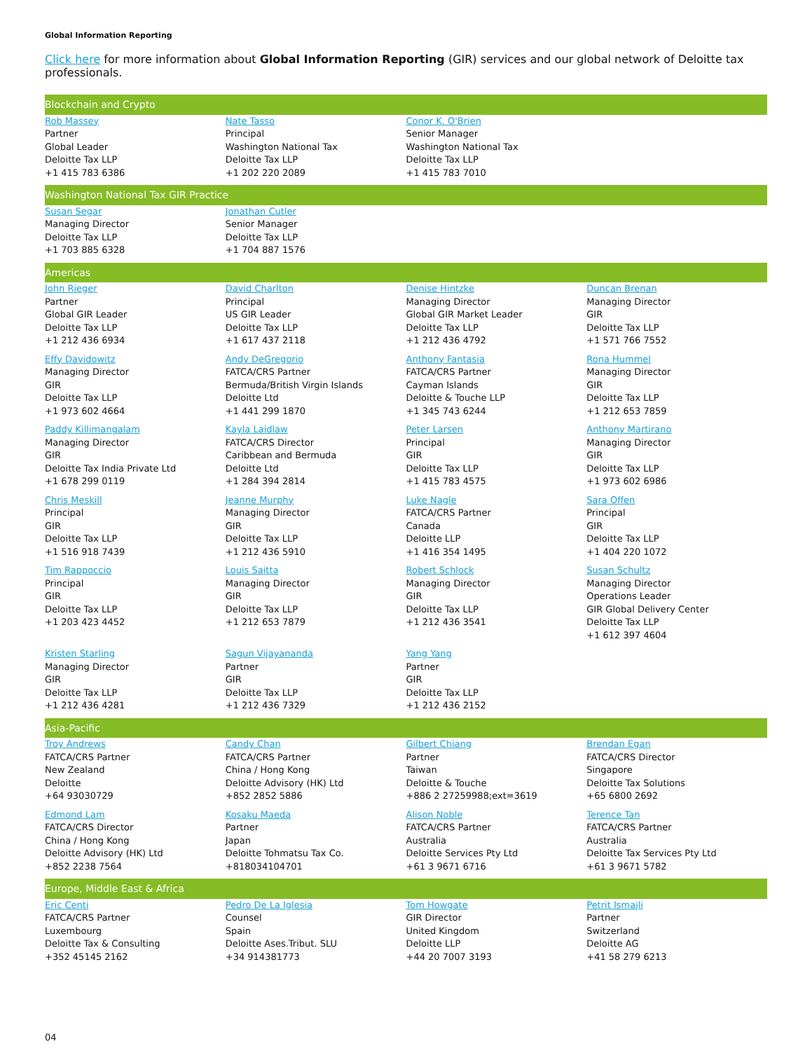Global Information Reporting
Click here for more information about Global Information Reporting (GIR) services and our global network of Deloitte tax professionals.
| Blockchain and Crypto | | | |
| --- | --- | --- | --- |
| Rob Massey Partner Global Leader Deloitte Tax LLP +1 415 783 6386 | Nate Tasso Principal Washington National Tax Deloitte Tax LLP +1 202 220 2089 | Conor K. O'Brien Senior Manager Washington National Tax Deloitte Tax LLP +1 415 783 7010 | |
| Washington National Tax GIR Practice | | | |
| Susan Segar Managing Director Deloitte Tax LLP +1 703 885 6328 | Jonathan Cutler Senior Manager Deloitte Tax LLP +1 704 887 1576 | | |
| Americas | | | |
| John Rieger Partner Global GIR Leader Deloitte Tax LLP +1 212 436 6934 | David Charlton Principal US GIR Leader Deloitte Tax LLP +1 617 437 2118 | Denise Hintzke Managing Director Global GIR Market Leader Deloitte Tax LLP +1 212 436 4792 | Duncan Brenan Managing Director GIR Deloitte Tax LLP +1 571 766 7552 |
| Effy Davidowitz Managing Director GIR Deloitte Tax LLP +1 973 602 4664 | Andy DeGregorio FATCA/CRS Partner Bermuda/British Virgin Islands Deloitte Ltd +1 441 299 1870 | Anthony Fantasia FATCA/CRS Partner Cayman Islands Deloitte & Touche LLP +1 345 743 6244 | Rona Hummel Managing Director GIR Deloitte Tax LLP +1 212 653 7859 |
| Paddy Killimangalam Managing Director GIR Deloitte Tax India Private Ltd +1 678 299 0119 | Kayla Laidlaw FATCA/CRS Director Caribbean and Bermuda Deloitte Ltd +1 284 394 2814 | Peter Larsen Principal GIR Deloitte Tax LLP +1 415 783 4575 | Anthony Martirano Managing Director GIR Deloitte Tax LLP +1 973 602 6986 |
| Chris Meskill Principal GIR Deloitte Tax LLP +1 516 918 7439 | Jeanne Murphy Managing Director GIR Deloitte Tax LLP +1 212 436 5910 | Luke Nagle FATCA/CRS Partner Canada Deloitte LLP +1 416 354 1495 | Sara Offen Principal GIR Deloitte Tax LLP +1 404 220 1072 |
| Tim Rappoccio Principal GIR Deloitte Tax LLP +1 203 423 4452 | Louis Saitta Managing Director GIR Deloitte Tax LLP +1 212 653 7879 | Robert Schlock Managing Director GIR Deloitte Tax LLP +1 212 436 3541 | Susan Schultz Managing Director Operations Leader GIR Global Delivery Center Deloitte Tax LLP +1 612 397 4604 |
| Kristen Starling Managing Director GIR Deloitte Tax LLP +1 212 436 4281 | Sagun Vijayananda Partner GIR Deloitte Tax LLP +1 212 436 7329 | Yang Yang Partner GIR Deloitte Tax LLP +1 212 436 2152 | |
| Asia-Pacific | | | |
| Troy Andrews FATCA/CRS Partner New Zealand Deloitte +64 93030729 | Candy Chan FATCA/CRS Partner China / Hong Kong Deloitte Advisory (HK) Ltd +852 2852 5886 | Gilbert Chiang Partner Taiwan Deloitte & Touche +886 2 27259988;ext=3619 | Brendan Egan FATCA/CRS Director Singapore Deloitte Tax Solutions +65 6800 2692 |
| Edmond Lam FATCA/CRS Director China / Hong Kong Deloitte Advisory (HK) Ltd +852 2238 7564 | Kosaku Maeda Partner Japan Deloitte Tohmatsu Tax Co. +818034104701 | Alison Noble FATCA/CRS Partner Australia Deloitte Services Pty Ltd +61 3 9671 6716 | Terence Tan FATCA/CRS Partner Australia Deloitte Tax Services Pty Ltd +61 3 9671 5782 |
| Europe, Middle East & Africa | | | |
| Eric Centi FATCA/CRS Partner Luxembourg Deloitte Tax & Consulting +352 45145 2162 | Pedro De La Iglesia Counsel Spain Deloitte Ases.Tribut. SLU +34 914381773 | Tom Howgate GIR Director United Kingdom Deloitte LLP +44 20 7007 3193 | Petrit Ismajli Partner Switzerland Deloitte AG +41 58 279 6213 |
04